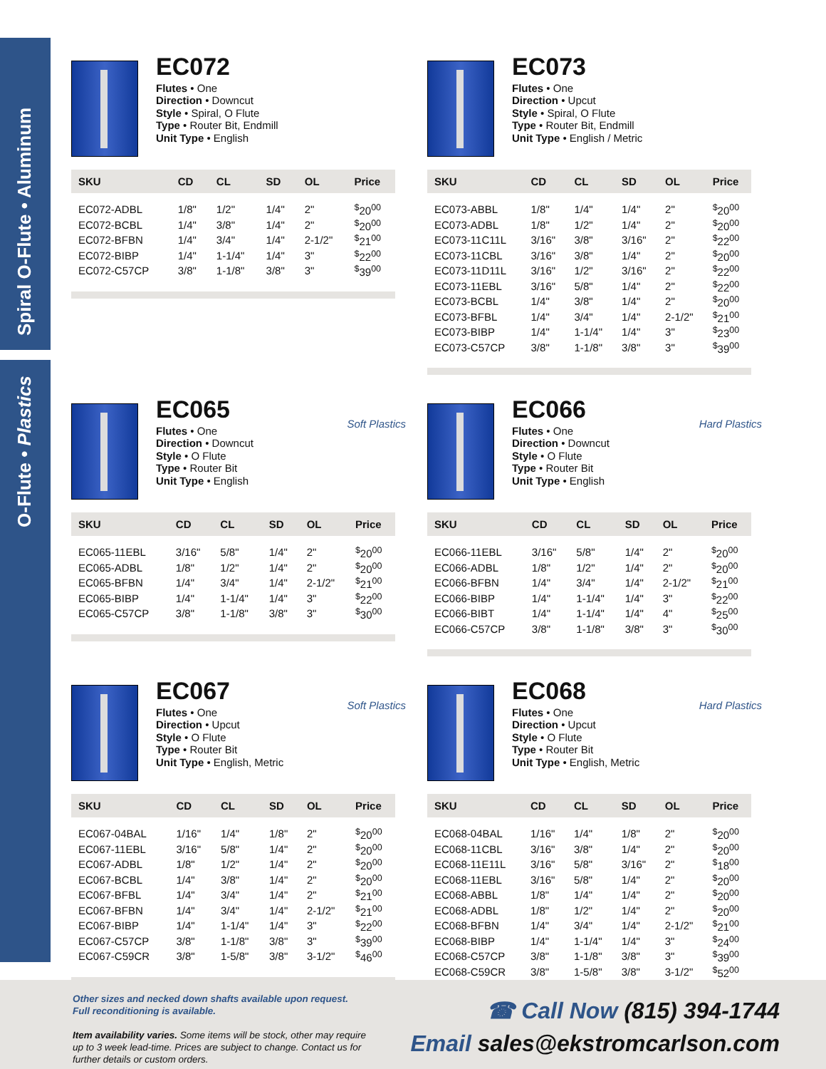Spiral O-Flute • Aluminum
O-Flute • Plastics
EC072
Flutes • One
Direction • Downcut
Style • Spiral, O Flute
Type • Router Bit, Endmill
Unit Type • English
| SKU | CD | CL | SD | OL | Price |
| --- | --- | --- | --- | --- | --- |
| EC072-ADBL | 1/8" | 1/2" | 1/4" | 2" | <sup>$</sup>20<sup>00</sup> |
| EC072-BCBL | 1/4" | 3/8" | 1/4" | 2" | <sup>$</sup>20<sup>00</sup> |
| EC072-BFBN | 1/4" | 3/4" | 1/4" | 2-1/2" | <sup>$</sup>21<sup>00</sup> |
| EC072-BIBP | 1/4" | 1-1/4" | 1/4" | 3" | <sup>$</sup>22<sup>00</sup> |
| EC072-C57CP | 3/8" | 1-1/8" | 3/8" | 3" | <sup>$</sup>39<sup>00</sup> |
EC073
Flutes • One
Direction • Upcut
Style • Spiral, O Flute
Type • Router Bit, Endmill
Unit Type • English / Metric
| SKU | CD | CL | SD | OL | Price |
| --- | --- | --- | --- | --- | --- |
| EC073-ABBL | 1/8" | 1/4" | 1/4" | 2" | <sup>$</sup>20<sup>00</sup> |
| EC073-ADBL | 1/8" | 1/2" | 1/4" | 2" | <sup>$</sup>20<sup>00</sup> |
| EC073-11C11L | 3/16" | 3/8" | 3/16" | 2" | <sup>$</sup>22<sup>00</sup> |
| EC073-11CBL | 3/16" | 3/8" | 1/4" | 2" | <sup>$</sup>20<sup>00</sup> |
| EC073-11D11L | 3/16" | 1/2" | 3/16" | 2" | <sup>$</sup>22<sup>00</sup> |
| EC073-11EBL | 3/16" | 5/8" | 1/4" | 2" | <sup>$</sup>22<sup>00</sup> |
| EC073-BCBL | 1/4" | 3/8" | 1/4" | 2" | <sup>$</sup>20<sup>00</sup> |
| EC073-BFBL | 1/4" | 3/4" | 1/4" | 2-1/2" | <sup>$</sup>21<sup>00</sup> |
| EC073-BIBP | 1/4" | 1-1/4" | 1/4" | 3" | <sup>$</sup>23<sup>00</sup> |
| EC073-C57CP | 3/8" | 1-1/8" | 3/8" | 3" | <sup>$</sup>39<sup>00</sup> |
EC065
Soft Plastics
Flutes • One
Direction • Downcut
Style • O Flute
Type • Router Bit
Unit Type • English
| SKU | CD | CL | SD | OL | Price |
| --- | --- | --- | --- | --- | --- |
| EC065-11EBL | 3/16" | 5/8" | 1/4" | 2" | <sup>$</sup>20<sup>00</sup> |
| EC065-ADBL | 1/8" | 1/2" | 1/4" | 2" | <sup>$</sup>20<sup>00</sup> |
| EC065-BFBN | 1/4" | 3/4" | 1/4" | 2-1/2" | <sup>$</sup>21<sup>00</sup> |
| EC065-BIBP | 1/4" | 1-1/4" | 1/4" | 3" | <sup>$</sup>22<sup>00</sup> |
| EC065-C57CP | 3/8" | 1-1/8" | 3/8" | 3" | <sup>$</sup>30<sup>00</sup> |
EC066
Hard Plastics
Flutes • One
Direction • Downcut
Style • O Flute
Type • Router Bit
Unit Type • English
| SKU | CD | CL | SD | OL | Price |
| --- | --- | --- | --- | --- | --- |
| EC066-11EBL | 3/16" | 5/8" | 1/4" | 2" | <sup>$</sup>20<sup>00</sup> |
| EC066-ADBL | 1/8" | 1/2" | 1/4" | 2" | <sup>$</sup>20<sup>00</sup> |
| EC066-BFBN | 1/4" | 3/4" | 1/4" | 2-1/2" | <sup>$</sup>21<sup>00</sup> |
| EC066-BIBP | 1/4" | 1-1/4" | 1/4" | 3" | <sup>$</sup>22<sup>00</sup> |
| EC066-BIBT | 1/4" | 1-1/4" | 1/4" | 4" | <sup>$</sup>25<sup>00</sup> |
| EC066-C57CP | 3/8" | 1-1/8" | 3/8" | 3" | <sup>$</sup>30<sup>00</sup> |
EC067
Soft Plastics
Flutes • One
Direction • Upcut
Style • O Flute
Type • Router Bit
Unit Type • English, Metric
| SKU | CD | CL | SD | OL | Price |
| --- | --- | --- | --- | --- | --- |
| EC067-04BAL | 1/16" | 1/4" | 1/8" | 2" | <sup>$</sup>20<sup>00</sup> |
| EC067-11EBL | 3/16" | 5/8" | 1/4" | 2" | <sup>$</sup>20<sup>00</sup> |
| EC067-ADBL | 1/8" | 1/2" | 1/4" | 2" | <sup>$</sup>20<sup>00</sup> |
| EC067-BCBL | 1/4" | 3/8" | 1/4" | 2" | <sup>$</sup>20<sup>00</sup> |
| EC067-BFBL | 1/4" | 3/4" | 1/4" | 2" | <sup>$</sup>21<sup>00</sup> |
| EC067-BFBN | 1/4" | 3/4" | 1/4" | 2-1/2" | <sup>$</sup>21<sup>00</sup> |
| EC067-BIBP | 1/4" | 1-1/4" | 1/4" | 3" | <sup>$</sup>22<sup>00</sup> |
| EC067-C57CP | 3/8" | 1-1/8" | 3/8" | 3" | <sup>$</sup>39<sup>00</sup> |
| EC067-C59CR | 3/8" | 1-5/8" | 3/8" | 3-1/2" | <sup>$</sup>46<sup>00</sup> |
EC068
Hard Plastics
Flutes • One
Direction • Upcut
Style • O Flute
Type • Router Bit
Unit Type • English, Metric
| SKU | CD | CL | SD | OL | Price |
| --- | --- | --- | --- | --- | --- |
| EC068-04BAL | 1/16" | 1/4" | 1/8" | 2" | <sup>$</sup>20<sup>00</sup> |
| EC068-11CBL | 3/16" | 3/8" | 1/4" | 2" | <sup>$</sup>20<sup>00</sup> |
| EC068-11E11L | 3/16" | 5/8" | 3/16" | 2" | <sup>$</sup>18<sup>00</sup> |
| EC068-11EBL | 3/16" | 5/8" | 1/4" | 2" | <sup>$</sup>20<sup>00</sup> |
| EC068-ABBL | 1/8" | 1/4" | 1/4" | 2" | <sup>$</sup>20<sup>00</sup> |
| EC068-ADBL | 1/8" | 1/2" | 1/4" | 2" | <sup>$</sup>20<sup>00</sup> |
| EC068-BFBN | 1/4" | 3/4" | 1/4" | 2-1/2" | <sup>$</sup>21<sup>00</sup> |
| EC068-BIBP | 1/4" | 1-1/4" | 1/4" | 3" | <sup>$</sup>24<sup>00</sup> |
| EC068-C57CP | 3/8" | 1-1/8" | 3/8" | 3" | <sup>$</sup>39<sup>00</sup> |
| EC068-C59CR | 3/8" | 1-5/8" | 3/8" | 3-1/2" | <sup>$</sup>52<sup>00</sup> |
Other sizes and necked down shafts available upon request.
Full reconditioning is available.
Item availability varies. Some items will be stock, other may require up to 3 week lead-time. Prices are subject to change. Contact us for further details or custom orders.
☎ Call Now (815) 394-1744
Email sales@ekstromcarlson.com